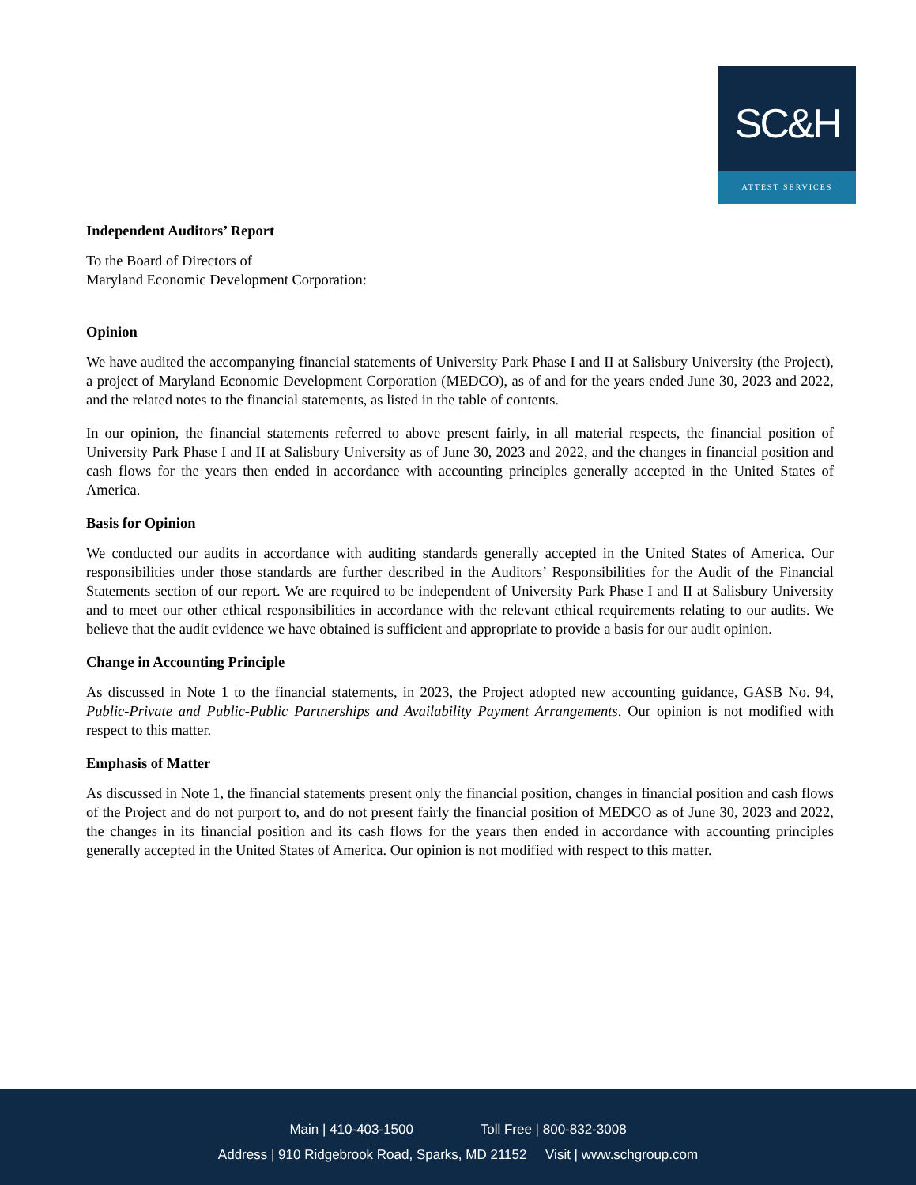SC&H
ATTEST SERVICES
Independent Auditors’ Report
To the Board of Directors of
Maryland Economic Development Corporation:
Opinion
We have audited the accompanying financial statements of University Park Phase I and II at Salisbury University (the Project), a project of Maryland Economic Development Corporation (MEDCO), as of and for the years ended June 30, 2023 and 2022, and the related notes to the financial statements, as listed in the table of contents.
In our opinion, the financial statements referred to above present fairly, in all material respects, the financial position of University Park Phase I and II at Salisbury University as of June 30, 2023 and 2022, and the changes in financial position and cash flows for the years then ended in accordance with accounting principles generally accepted in the United States of America.
Basis for Opinion
We conducted our audits in accordance with auditing standards generally accepted in the United States of America. Our responsibilities under those standards are further described in the Auditors’ Responsibilities for the Audit of the Financial Statements section of our report. We are required to be independent of University Park Phase I and II at Salisbury University and to meet our other ethical responsibilities in accordance with the relevant ethical requirements relating to our audits. We believe that the audit evidence we have obtained is sufficient and appropriate to provide a basis for our audit opinion.
Change in Accounting Principle
As discussed in Note 1 to the financial statements, in 2023, the Project adopted new accounting guidance, GASB No. 94, Public-Private and Public-Public Partnerships and Availability Payment Arrangements. Our opinion is not modified with respect to this matter.
Emphasis of Matter
As discussed in Note 1, the financial statements present only the financial position, changes in financial position and cash flows of the Project and do not purport to, and do not present fairly the financial position of MEDCO as of June 30, 2023 and 2022, the changes in its financial position and its cash flows for the years then ended in accordance with accounting principles generally accepted in the United States of America. Our opinion is not modified with respect to this matter.
Main | 410-403-1500 Toll Free | 800-832-3008
Address | 910 Ridgebrook Road, Sparks, MD 21152 Visit | www.schgroup.com